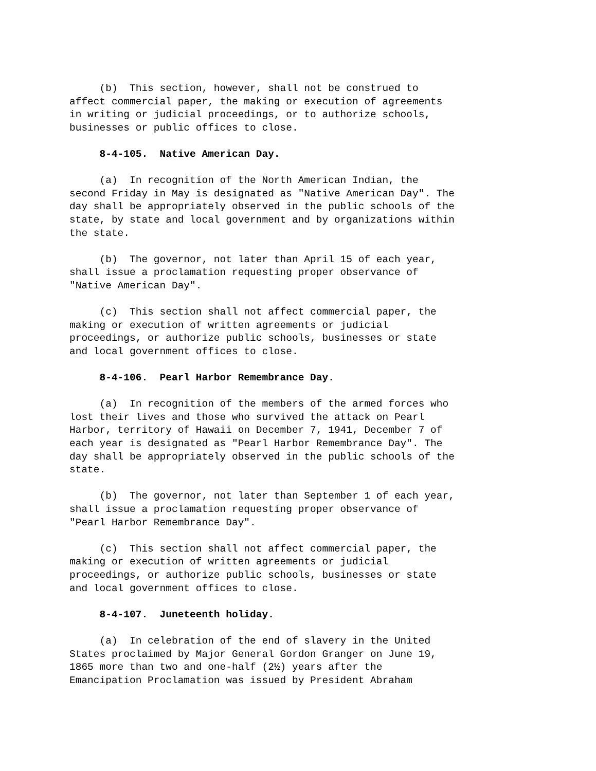(b) This section, however, shall not be construed to affect commercial paper, the making or execution of agreements in writing or judicial proceedings, or to authorize schools, businesses or public offices to close.
8-4-105. Native American Day.
(a) In recognition of the North American Indian, the second Friday in May is designated as "Native American Day". The day shall be appropriately observed in the public schools of the state, by state and local government and by organizations within the state.
(b) The governor, not later than April 15 of each year, shall issue a proclamation requesting proper observance of "Native American Day".
(c) This section shall not affect commercial paper, the making or execution of written agreements or judicial proceedings, or authorize public schools, businesses or state and local government offices to close.
8-4-106. Pearl Harbor Remembrance Day.
(a) In recognition of the members of the armed forces who lost their lives and those who survived the attack on Pearl Harbor, territory of Hawaii on December 7, 1941, December 7 of each year is designated as "Pearl Harbor Remembrance Day". The day shall be appropriately observed in the public schools of the state.
(b) The governor, not later than September 1 of each year, shall issue a proclamation requesting proper observance of "Pearl Harbor Remembrance Day".
(c) This section shall not affect commercial paper, the making or execution of written agreements or judicial proceedings, or authorize public schools, businesses or state and local government offices to close.
8-4-107. Juneteenth holiday.
(a) In celebration of the end of slavery in the United States proclaimed by Major General Gordon Granger on June 19, 1865 more than two and one-half (2½) years after the Emancipation Proclamation was issued by President Abraham